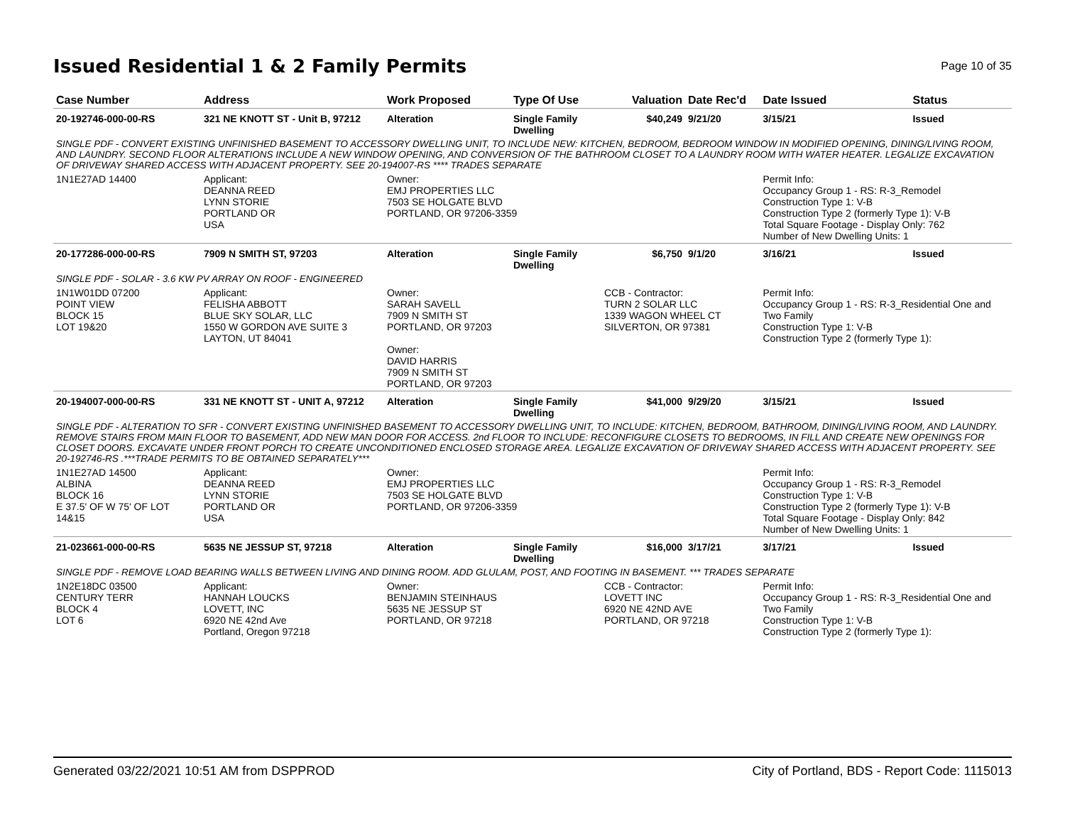Issued Residential 1 & 2 Family Permits
Page 10 of 35
| Case Number | Address | Work Proposed | Type Of Use | Valuation | Date Rec'd | Date Issued | Status |
| --- | --- | --- | --- | --- | --- | --- | --- |
| 20-192746-000-00-RS | 321 NE KNOTT ST - Unit B, 97212 | Alteration | Single Family Dwelling | $40,249 | 9/21/20 | 3/15/21 | Issued |
| SINGLE PDF - CONVERT EXISTING UNFINISHED BASEMENT TO ACCESSORY DWELLING UNIT, TO INCLUDE NEW: KITCHEN, BEDROOM, BEDROOM WINDOW IN MODIFIED OPENING, DINING/LIVING ROOM, AND LAUNDRY. SECOND FLOOR ALTERATIONS INCLUDE A NEW WINDOW OPENING, AND CONVERSION OF THE BATHROOM CLOSET TO A LAUNDRY ROOM WITH WATER HEATER. LEGALIZE EXCAVATION OF DRIVEWAY SHARED ACCESS WITH ADJACENT PROPERTY. SEE 20-194007-RS **** TRADES SEPARATE | | | | | | | |
| 1N1E27AD 14400 | Applicant: DEANNA REED LYNN STORIE PORTLAND OR USA | Owner: EMJ PROPERTIES LLC 7503 SE HOLGATE BLVD PORTLAND, OR 97206-3359 | | | | Permit Info: Occupancy Group 1 - RS: R-3_Remodel Construction Type 1: V-B Construction Type 2 (formerly Type 1): V-B Total Square Footage - Display Only: 762 Number of New Dwelling Units: 1 | |
| 20-177286-000-00-RS | 7909 N SMITH ST, 97203 | Alteration | Single Family Dwelling | $6,750 | 9/1/20 | 3/16/21 | Issued |
| SINGLE PDF - SOLAR - 3.6 KW PV ARRAY ON ROOF - ENGINEERED | | | | | | | |
| 1N1W01DD 07200 POINT VIEW BLOCK 15 LOT 19&20 | Applicant: FELISHA ABBOTT BLUE SKY SOLAR, LLC 1550 W GORDON AVE SUITE 3 LAYTON, UT 84041 | Owner: SARAH SAVELL 7909 N SMITH ST PORTLAND, OR 97203 Owner: DAVID HARRIS 7909 N SMITH ST PORTLAND, OR 97203 | | CCB - Contractor: TURN 2 SOLAR LLC 1339 WAGON WHEEL CT SILVERTON, OR 97381 | | Permit Info: Occupancy Group 1 - RS: R-3_Residential One and Two Family Construction Type 1: V-B Construction Type 2 (formerly Type 1): | |
| 20-194007-000-00-RS | 331 NE KNOTT ST - UNIT A, 97212 | Alteration | Single Family Dwelling | $41,000 | 9/29/20 | 3/15/21 | Issued |
| SINGLE PDF - ALTERATION TO SFR - CONVERT EXISTING UNFINISHED BASEMENT TO ACCESSORY DWELLING UNIT, TO INCLUDE: KITCHEN, BEDROOM, BATHROOM, DINING/LIVING ROOM, AND LAUNDRY. REMOVE STAIRS FROM MAIN FLOOR TO BASEMENT, ADD NEW MAN DOOR FOR ACCESS. 2nd FLOOR TO INCLUDE: RECONFIGURE CLOSETS TO BEDROOMS, IN FILL AND CREATE NEW OPENINGS FOR CLOSET DOORS. EXCAVATE UNDER FRONT PORCH TO CREATE UNCONDITIONED ENCLOSED STORAGE AREA. LEGALIZE EXCAVATION OF DRIVEWAY SHARED ACCESS WITH ADJACENT PROPERTY. SEE 20-192746-RS .***TRADE PERMITS TO BE OBTAINED SEPARATELY*** | | | | | | | |
| 1N1E27AD 14500 ALBINA BLOCK 16 E 37.5' OF W 75' OF LOT 14&15 | Applicant: DEANNA REED LYNN STORIE PORTLAND OR USA | Owner: EMJ PROPERTIES LLC 7503 SE HOLGATE BLVD PORTLAND, OR 97206-3359 | | | | Permit Info: Occupancy Group 1 - RS: R-3_Remodel Construction Type 1: V-B Construction Type 2 (formerly Type 1): V-B Total Square Footage - Display Only: 842 Number of New Dwelling Units: 1 | |
| 21-023661-000-00-RS | 5635 NE JESSUP ST, 97218 | Alteration | Single Family Dwelling | $16,000 | 3/17/21 | 3/17/21 | Issued |
| SINGLE PDF - REMOVE LOAD BEARING WALLS BETWEEN LIVING AND DINING ROOM. ADD GLULAM, POST, AND FOOTING IN BASEMENT. *** TRADES SEPARATE | | | | | | | |
| 1N2E18DC 03500 CENTURY TERR BLOCK 4 LOT 6 | Applicant: HANNAH LOUCKS LOVETT, INC 6920 NE 42nd Ave Portland, Oregon 97218 | Owner: BENJAMIN STEINHAUS 5635 NE JESSUP ST PORTLAND, OR 97218 | | CCB - Contractor: LOVETT INC 6920 NE 42ND AVE PORTLAND, OR 97218 | | Permit Info: Occupancy Group 1 - RS: R-3_Residential One and Two Family Construction Type 1: V-B Construction Type 2 (formerly Type 1): | |
Generated 03/22/2021 10:51 AM from DSPPROD City of Portland, BDS - Report Code: 1115013